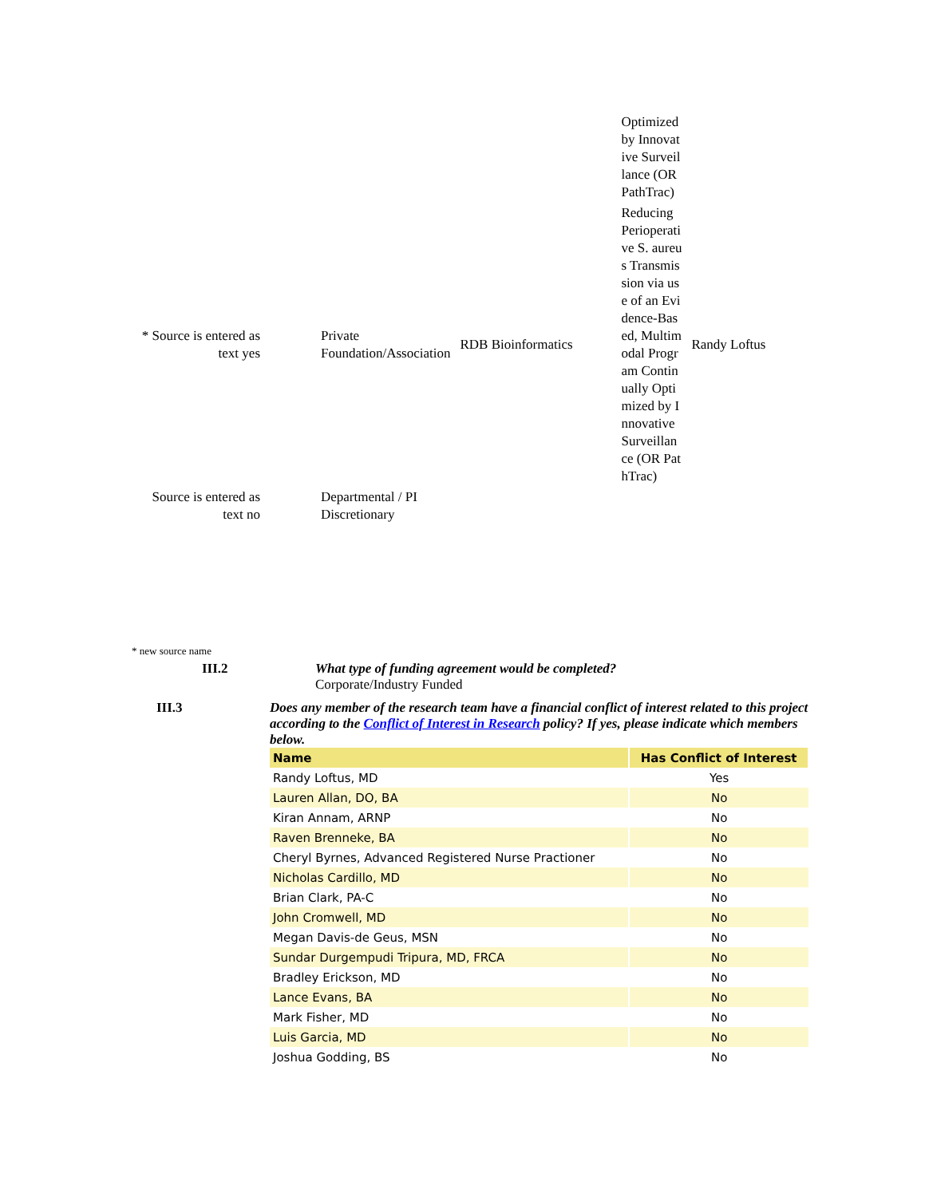| | | | Optimized by Innovative Surveillance (OR PathTrac) | |
| * Source is entered as text yes | Private Foundation/Association | RDB Bioinformatics | Reducing Perioperative S. aureus Transmission via use of an Evidence-Based, Multimodal Program Continually Optimized by Innovative Surveillance (OR PathTrac) | Randy Loftus |
| Source is entered as text no | Departmental / PI Discretionary | | | |
* new source name
III.2
What type of funding agreement would be completed?
Corporate/Industry Funded
III.3
Does any member of the research team have a financial conflict of interest related to this project according to the Conflict of Interest in Research policy? If yes, please indicate which members below.
| Name | Has Conflict of Interest |
| --- | --- |
| Randy Loftus, MD | Yes |
| Lauren Allan, DO, BA | No |
| Kiran Annam, ARNP | No |
| Raven Brenneke, BA | No |
| Cheryl Byrnes, Advanced Registered Nurse Practioner | No |
| Nicholas Cardillo, MD | No |
| Brian Clark, PA-C | No |
| John Cromwell, MD | No |
| Megan Davis-de Geus, MSN | No |
| Sundar Durgempudi Tripura, MD, FRCA | No |
| Bradley Erickson, MD | No |
| Lance Evans, BA | No |
| Mark Fisher, MD | No |
| Luis Garcia, MD | No |
| Joshua Godding, BS | No |